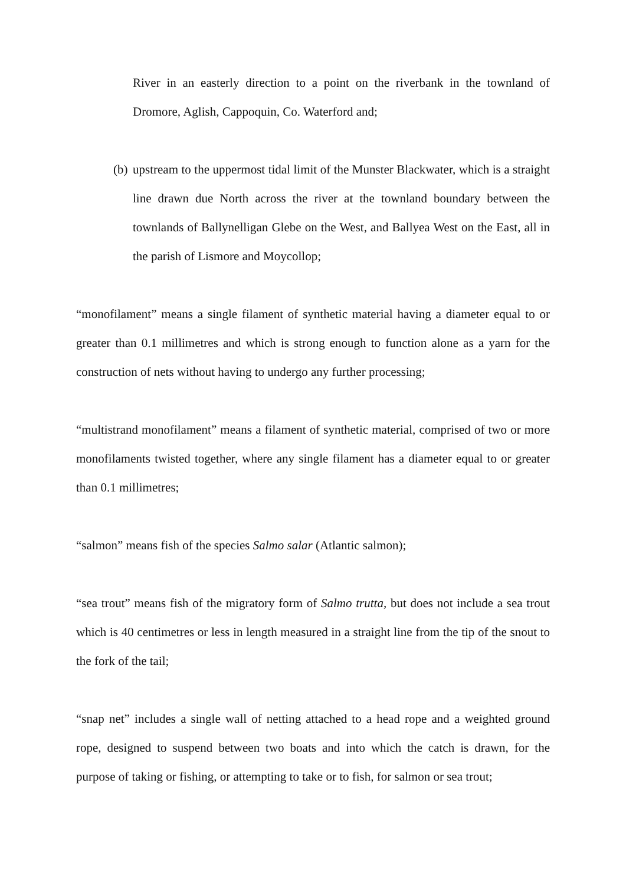River in an easterly direction to a point on the riverbank in the townland of Dromore, Aglish, Cappoquin, Co. Waterford and;
(b)
upstream to the uppermost tidal limit of the Munster Blackwater, which is a straight line drawn due North across the river at the townland boundary between the townlands of Ballynelligan Glebe on the West, and Ballyea West on the East, all in the parish of Lismore and Moycollop;
“monofilament” means a single filament of synthetic material having a diameter equal to or greater than 0.1 millimetres and which is strong enough to function alone as a yarn for the construction of nets without having to undergo any further processing;
“multistrand monofilament” means a filament of synthetic material, comprised of two or more monofilaments twisted together, where any single filament has a diameter equal to or greater than 0.1 millimetres;
“salmon” means fish of the species Salmo salar (Atlantic salmon);
“sea trout” means fish of the migratory form of Salmo trutta, but does not include a sea trout which is 40 centimetres or less in length measured in a straight line from the tip of the snout to the fork of the tail;
“snap net” includes a single wall of netting attached to a head rope and a weighted ground rope, designed to suspend between two boats and into which the catch is drawn, for the purpose of taking or fishing, or attempting to take or to fish, for salmon or sea trout;